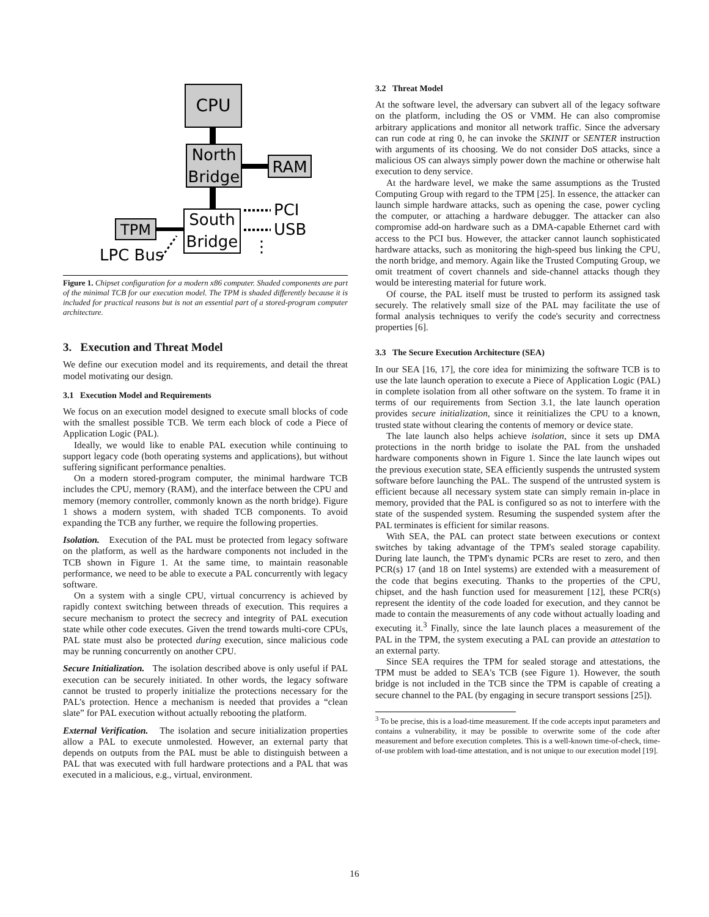CPU
North
Bridge
RAM
South
Bridge
PCI
USB
⋮
TPM
LPC Bus
Figure 1. Chipset configuration for a modern x86 computer. Shaded components are part of the minimal TCB for our execution model. The TPM is shaded differently because it is included for practical reasons but is not an essential part of a stored-program computer architecture.
3. Execution and Threat Model
We define our execution model and its requirements, and detail the threat model motivating our design.
3.1 Execution Model and Requirements
We focus on an execution model designed to execute small blocks of code with the smallest possible TCB. We term each block of code a Piece of Application Logic (PAL).
Ideally, we would like to enable PAL execution while continuing to support legacy code (both operating systems and applications), but without suffering significant performance penalties.
On a modern stored-program computer, the minimal hardware TCB includes the CPU, memory (RAM), and the interface between the CPU and memory (memory controller, commonly known as the north bridge). Figure 1 shows a modern system, with shaded TCB components. To avoid expanding the TCB any further, we require the following properties.
Isolation. Execution of the PAL must be protected from legacy software on the platform, as well as the hardware components not included in the TCB shown in Figure 1. At the same time, to maintain reasonable performance, we need to be able to execute a PAL concurrently with legacy software.
On a system with a single CPU, virtual concurrency is achieved by rapidly context switching between threads of execution. This requires a secure mechanism to protect the secrecy and integrity of PAL execution state while other code executes. Given the trend towards multi-core CPUs, PAL state must also be protected during execution, since malicious code may be running concurrently on another CPU.
Secure Initialization. The isolation described above is only useful if PAL execution can be securely initiated. In other words, the legacy software cannot be trusted to properly initialize the protections necessary for the PAL's protection. Hence a mechanism is needed that provides a “clean slate” for PAL execution without actually rebooting the platform.
External Verification. The isolation and secure initialization properties allow a PAL to execute unmolested. However, an external party that depends on outputs from the PAL must be able to distinguish between a PAL that was executed with full hardware protections and a PAL that was executed in a malicious, e.g., virtual, environment.
3.2 Threat Model
At the software level, the adversary can subvert all of the legacy software on the platform, including the OS or VMM. He can also compromise arbitrary applications and monitor all network traffic. Since the adversary can run code at ring 0, he can invoke the SKINIT or SENTER instruction with arguments of its choosing. We do not consider DoS attacks, since a malicious OS can always simply power down the machine or otherwise halt execution to deny service.
At the hardware level, we make the same assumptions as the Trusted Computing Group with regard to the TPM [25]. In essence, the attacker can launch simple hardware attacks, such as opening the case, power cycling the computer, or attaching a hardware debugger. The attacker can also compromise add-on hardware such as a DMA-capable Ethernet card with access to the PCI bus. However, the attacker cannot launch sophisticated hardware attacks, such as monitoring the high-speed bus linking the CPU, the north bridge, and memory. Again like the Trusted Computing Group, we omit treatment of covert channels and side-channel attacks though they would be interesting material for future work.
Of course, the PAL itself must be trusted to perform its assigned task securely. The relatively small size of the PAL may facilitate the use of formal analysis techniques to verify the code's security and correctness properties [6].
3.3 The Secure Execution Architecture (SEA)
In our SEA [16, 17], the core idea for minimizing the software TCB is to use the late launch operation to execute a Piece of Application Logic (PAL) in complete isolation from all other software on the system. To frame it in terms of our requirements from Section 3.1, the late launch operation provides secure initialization, since it reinitializes the CPU to a known, trusted state without clearing the contents of memory or device state.
The late launch also helps achieve isolation, since it sets up DMA protections in the north bridge to isolate the PAL from the unshaded hardware components shown in Figure 1. Since the late launch wipes out the previous execution state, SEA efficiently suspends the untrusted system software before launching the PAL. The suspend of the untrusted system is efficient because all necessary system state can simply remain in-place in memory, provided that the PAL is configured so as not to interfere with the state of the suspended system. Resuming the suspended system after the PAL terminates is efficient for similar reasons.
With SEA, the PAL can protect state between executions or context switches by taking advantage of the TPM's sealed storage capability. During late launch, the TPM's dynamic PCRs are reset to zero, and then PCR(s) 17 (and 18 on Intel systems) are extended with a measurement of the code that begins executing. Thanks to the properties of the CPU, chipset, and the hash function used for measurement [12], these PCR(s) represent the identity of the code loaded for execution, and they cannot be made to contain the measurements of any code without actually loading and executing it.<sup>3</sup> Finally, since the late launch places a measurement of the PAL in the TPM, the system executing a PAL can provide an attestation to an external party.
Since SEA requires the TPM for sealed storage and attestations, the TPM must be added to SEA's TCB (see Figure 1). However, the south bridge is not included in the TCB since the TPM is capable of creating a secure channel to the PAL (by engaging in secure transport sessions [25]).
<sup>3</sup> To be precise, this is a load-time measurement. If the code accepts input parameters and contains a vulnerability, it may be possible to overwrite some of the code after measurement and before execution completes. This is a well-known time-of-check, time-of-use problem with load-time attestation, and is not unique to our execution model [19].
16